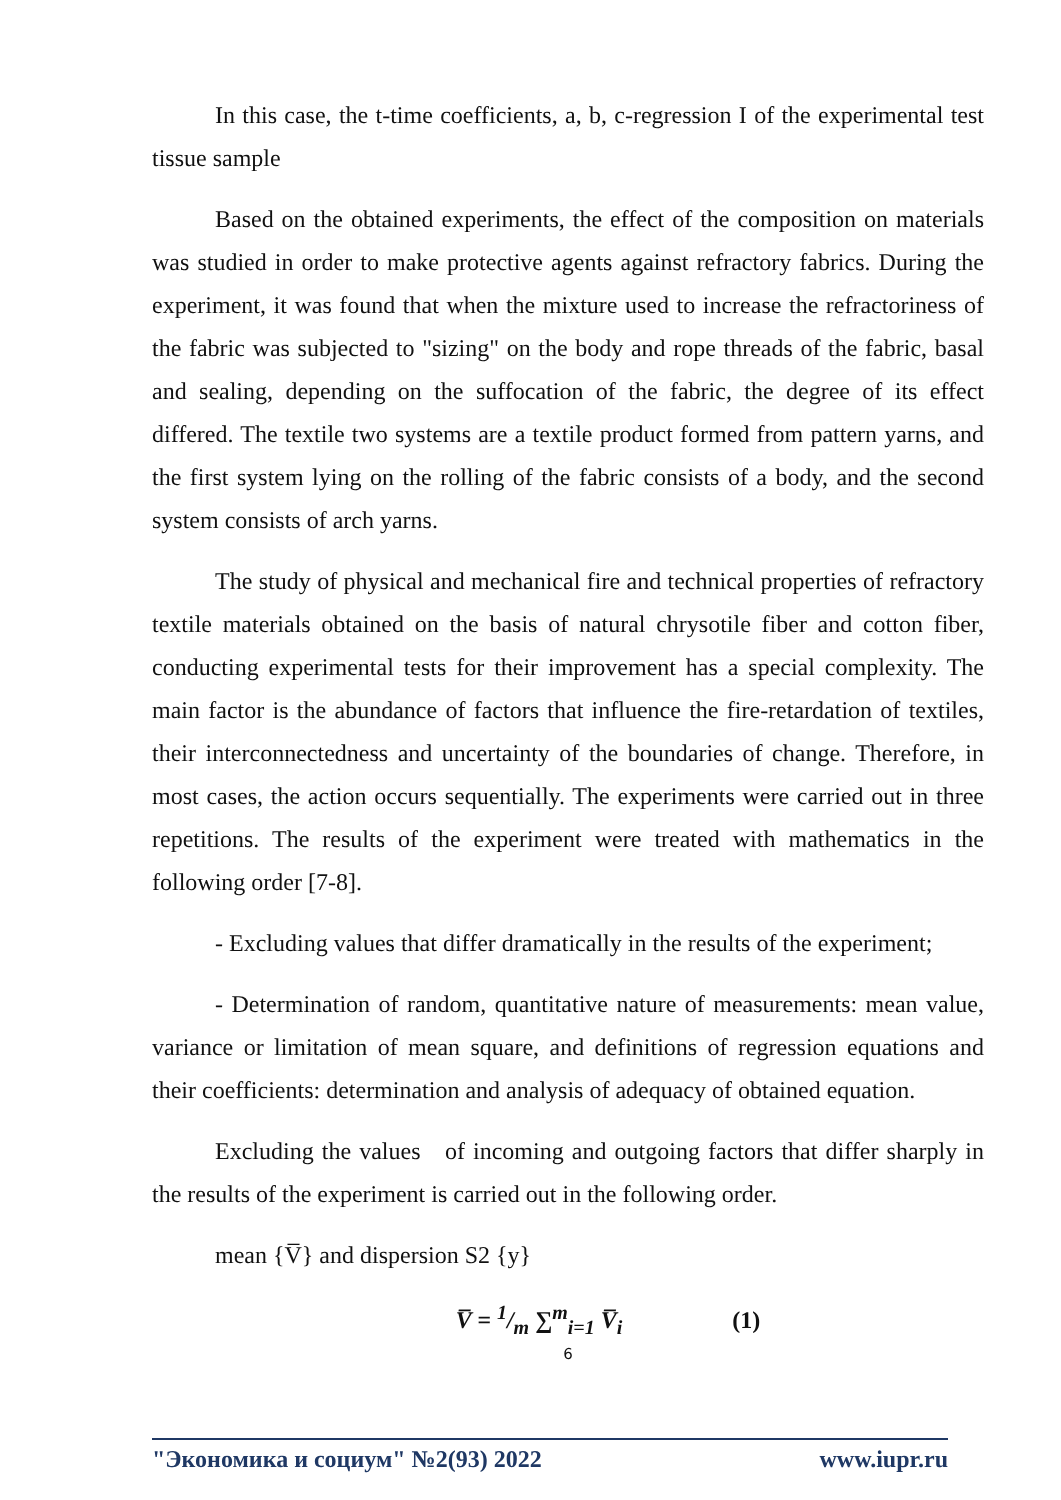In this case, the t-time coefficients, a, b, c-regression I of the experimental test tissue sample
Based on the obtained experiments, the effect of the composition on materials was studied in order to make protective agents against refractory fabrics. During the experiment, it was found that when the mixture used to increase the refractoriness of the fabric was subjected to "sizing" on the body and rope threads of the fabric, basal and sealing, depending on the suffocation of the fabric, the degree of its effect differed. The textile two systems are a textile product formed from pattern yarns, and the first system lying on the rolling of the fabric consists of a body, and the second system consists of arch yarns.
The study of physical and mechanical fire and technical properties of refractory textile materials obtained on the basis of natural chrysotile fiber and cotton fiber, conducting experimental tests for their improvement has a special complexity. The main factor is the abundance of factors that influence the fire-retardation of textiles, their interconnectedness and uncertainty of the boundaries of change. Therefore, in most cases, the action occurs sequentially. The experiments were carried out in three repetitions. The results of the experiment were treated with mathematics in the following order [7-8].
- Excluding values that differ dramatically in the results of the experiment;
- Determination of random, quantitative nature of measurements: mean value, variance or limitation of mean square, and definitions of regression equations and their coefficients: determination and analysis of adequacy of obtained equation.
Excluding the values of incoming and outgoing factors that differ sharply in the results of the experiment is carried out in the following order.
mean {V̅} and dispersion S2 {y}
V̅ = 1/m ∑<sup>m</sup><sub>i=1</sub> V̅<sub>i</sub> (1)
6
"Экономика и социум" №2(93) 2022 www.iupr.ru